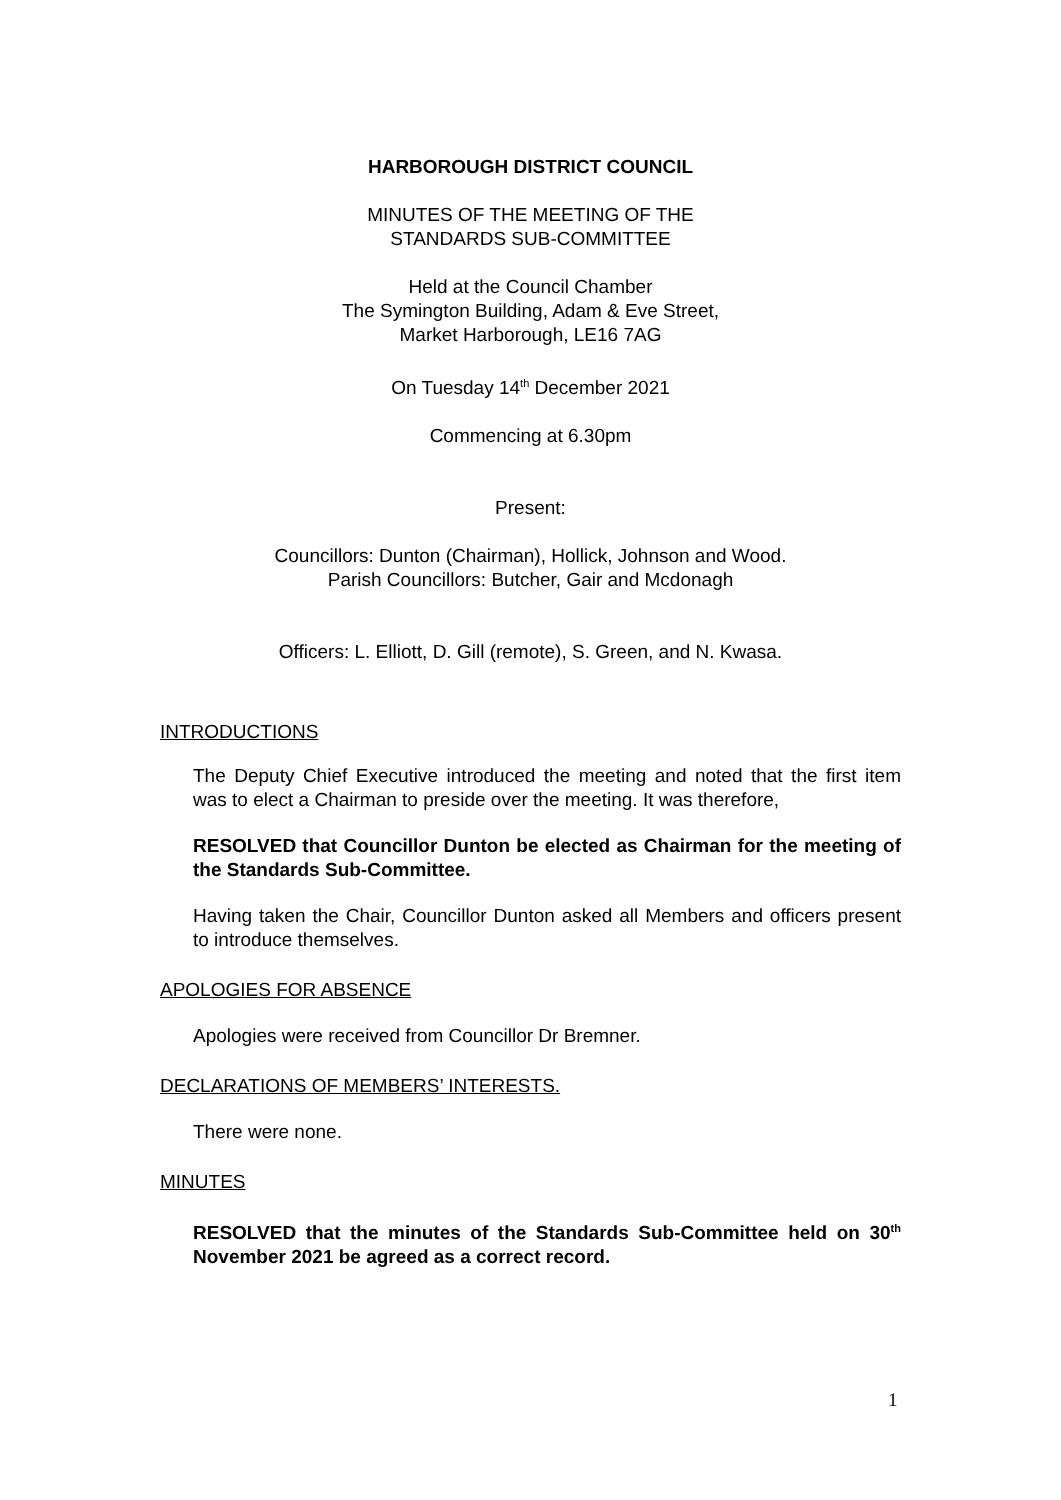HARBOROUGH DISTRICT COUNCIL
MINUTES OF THE MEETING OF THE
STANDARDS SUB-COMMITTEE
Held at the Council Chamber
The Symington Building, Adam & Eve Street,
Market Harborough, LE16 7AG
On Tuesday 14<sup>th</sup> December 2021
Commencing at 6.30pm
Present:
Councillors: Dunton (Chairman), Hollick, Johnson and Wood.
Parish Councillors: Butcher, Gair and Mcdonagh
Officers: L. Elliott, D. Gill (remote), S. Green, and N. Kwasa.
INTRODUCTIONS
The Deputy Chief Executive introduced the meeting and noted that the first item was to elect a Chairman to preside over the meeting. It was therefore,
RESOLVED that Councillor Dunton be elected as Chairman for the meeting of the Standards Sub-Committee.
Having taken the Chair, Councillor Dunton asked all Members and officers present to introduce themselves.
APOLOGIES FOR ABSENCE
Apologies were received from Councillor Dr Bremner.
DECLARATIONS OF MEMBERS’ INTERESTS.
There were none.
MINUTES
RESOLVED that the minutes of the Standards Sub-Committee held on 30<sup>th</sup> November 2021 be agreed as a correct record.
1